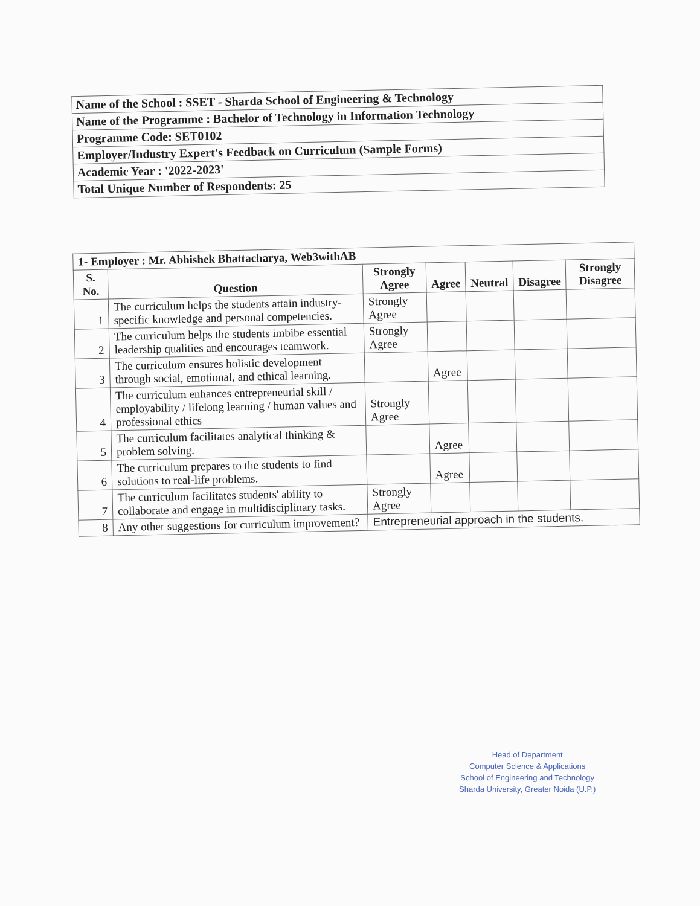| Name of the School : SSET - Sharda School of Engineering & Technology |
| Name of the Programme : Bachelor of Technology in Information Technology |
| Programme Code: SET0102 |
| Employer/Industry Expert's Feedback on Curriculum (Sample Forms) |
| Academic Year : '2022-2023' |
| Total Unique Number of Respondents: 25 |
| 1- Employer : Mr. Abhishek Bhattacharya, Web3withAB | | | | | | |
| --- | --- | --- | --- | --- | --- | --- |
| S. No. | Question | Strongly Agree | Agree | Neutral | Disagree | Strongly Disagree |
| 1 | The curriculum helps the students attain industry-specific knowledge and personal competencies. | Strongly Agree | | | | |
| 2 | The curriculum helps the students imbibe essential leadership qualities and encourages teamwork. | Strongly Agree | | | | |
| 3 | The curriculum ensures holistic development through social, emotional, and ethical learning. | | Agree | | | |
| 4 | The curriculum enhances entrepreneurial skill / employability / lifelong learning / human values and professional ethics | Strongly Agree | | | | |
| 5 | The curriculum facilitates analytical thinking & problem solving. | | Agree | | | |
| 6 | The curriculum prepares to the students to find solutions to real-life problems. | | Agree | | | |
| 7 | The curriculum facilitates students' ability to collaborate and engage in multidisciplinary tasks. | Strongly Agree | | | | |
| 8 | Any other suggestions for curriculum improvement? | Entrepreneurial approach in the students. | | | | |
Head of Department
Computer Science & Applications
School of Engineering and Technology
Sharda University, Greater Noida (U.P.)